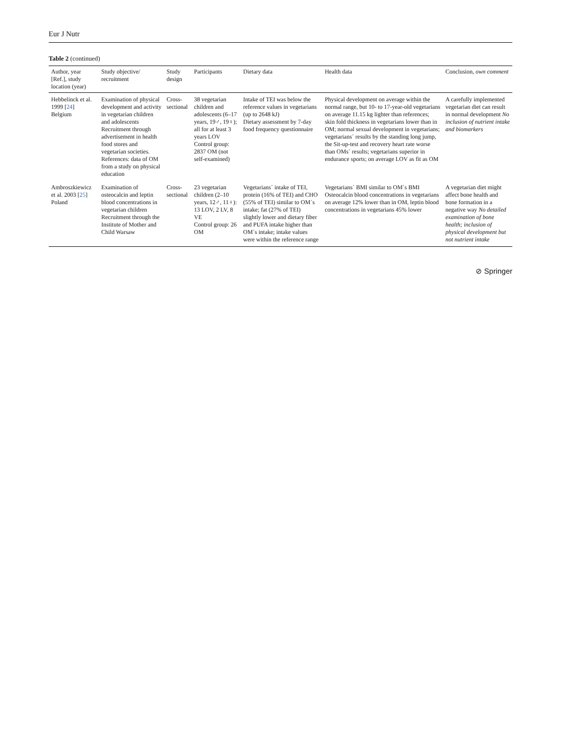Eur J Nutr
Table 2 (continued)
| Author, year [Ref.], study location (year) | Study objective/ recruitment | Study design | Participants | Dietary data | Health data | Conclusion, own comment |
| --- | --- | --- | --- | --- | --- | --- |
| Hebbelinck et al. 1999 [ 24 ] Belgium | Examination of physical development and activity in vegetarian children and adolescents Recruitment through advertisement in health food stores and vegetarian societies. References: data of OM from a study on physical education | Cross-sectional | 38 vegetarian children and adolescents (6–17 years, 19♂, 19♀); all for at least 3 years LOV Control group: 2837 OM (not self-examined) | Intake of TEI was below the reference values in vegetarians (up to 2648 kJ) Dietary assessment by 7-day food frequency questionnaire | Physical development on average within the normal range, but 10- to 17-year-old vegetarians on average 11.15 kg lighter than references; skin fold thickness in vegetarians lower than in OM; normal sexual development in vegetarians; vegetarians´ results by the standing long jump, the Sit-up-test and recovery heart rate worse than OMs´ results; vegetarians superior in endurance sports; on average LOV as fit as OM | A carefully implemented vegetarian diet can result in normal development No inclusion of nutrient intake and biomarkers |
| Ambroszkiewicz et al. 2003 [ 25 ] Poland | Examination of osteocalcin and leptin blood concentrations in vegetarian children Recruitment through the Institute of Mother and Child Warsaw | Cross-sectional | 23 vegetarian children (2–10 years, 12♂, 11♀): 13 LOV, 2 LV, 8 VE Control group: 26 OM | Vegetarians´ intake of TEI, protein (16% of TEI) and CHO (55% of TEI) similar to OM´s intake; fat (27% of TEI) slightly lower and dietary fiber and PUFA intake higher than OM´s intake; intake values were within the reference range | Vegetarians´ BMI similar to OM´s BMI Osteocalcin blood concentrations in vegetarians on average 12% lower than in OM, leptin blood concentrations in vegetarians 45% lower | A vegetarian diet might affect bone health and bone formation in a negative way No detailed examination of bone health; inclusion of physical development but not nutrient intake |
⊘ Springer